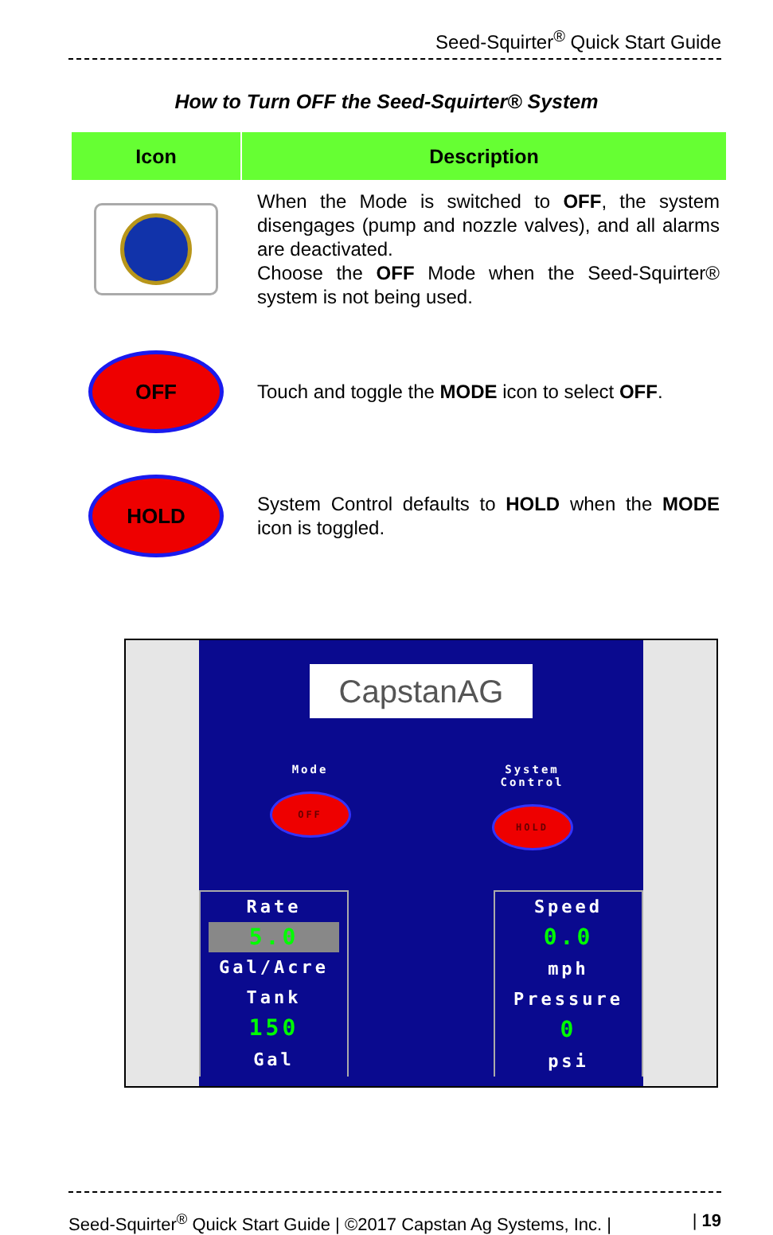Seed-Squirter<sup>®</sup> Quick Start Guide
How to Turn OFF the Seed-Squirter® System
| Icon | Description |
| --- | --- |
| | When the Mode is switched to OFF , the system disengages (pump and nozzle valves), and all alarms are deactivated. Choose the OFF Mode when the Seed-Squirter® system is not being used. |
| OFF | Touch and toggle the MODE icon to select OFF . |
| HOLD | System Control defaults to HOLD when the MODE icon is toggled. |
CapstanAG
Mode
OFF
System
Control
HOLD
Rate
5.0
Gal/Acre
Tank
150
Gal
Speed
0.0
mph
Pressure
0
psi
Seed-Squirter<sup>®</sup> Quick Start Guide | ©2017 Capstan Ag Systems, Inc. | | 19